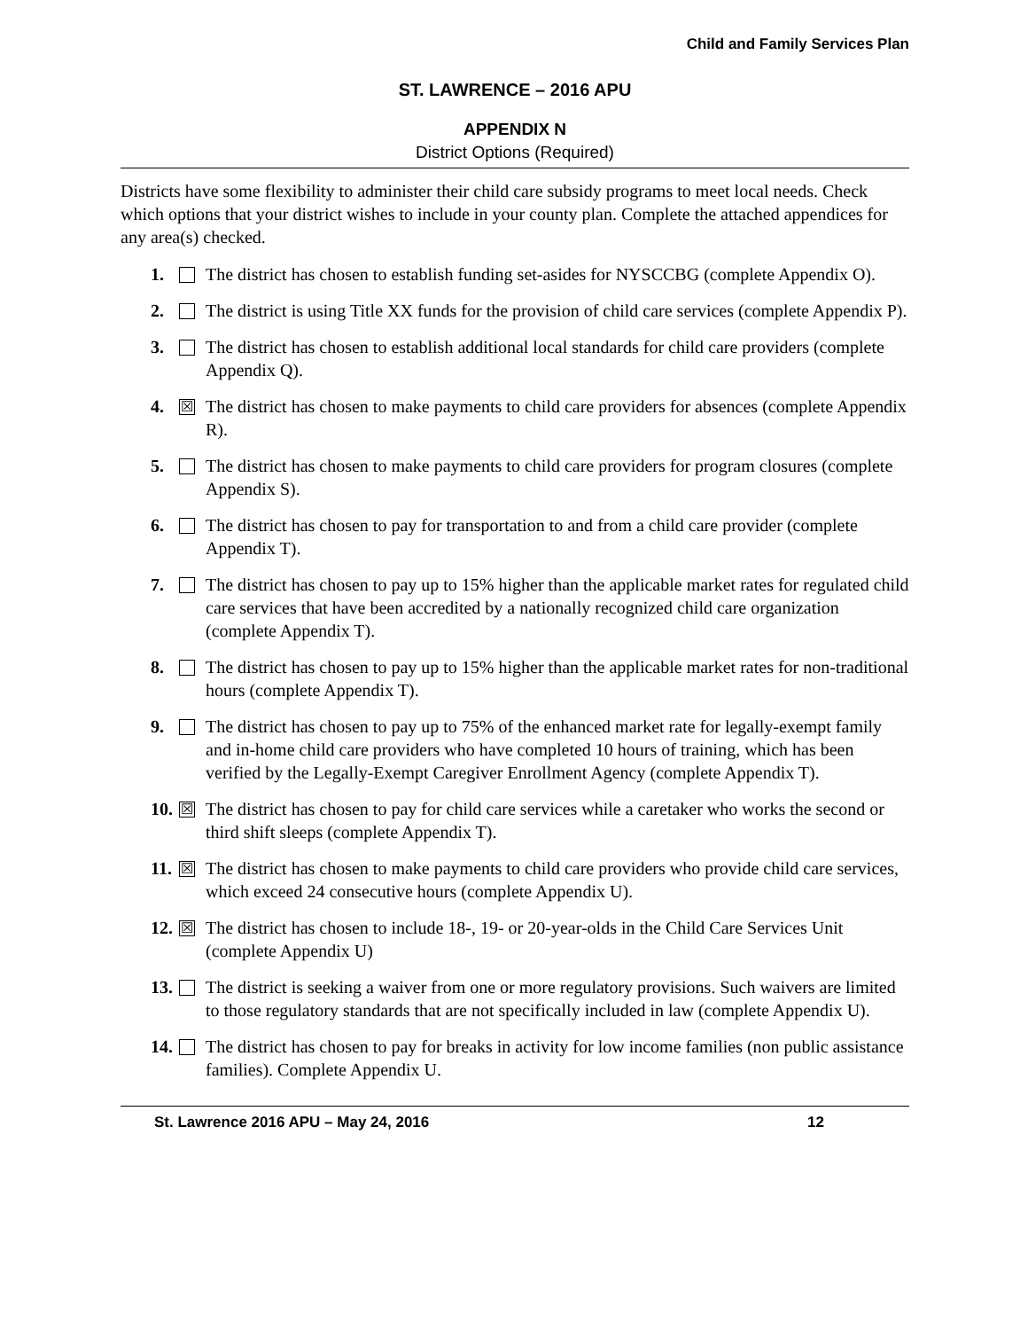Child and Family Services Plan
ST. LAWRENCE – 2016 APU
APPENDIX N
District Options (Required)
Districts have some flexibility to administer their child care subsidy programs to meet local needs. Check which options that your district wishes to include in your county plan. Complete the attached appendices for any area(s) checked.
1. The district has chosen to establish funding set-asides for NYSCCBG (complete Appendix O).
2. The district is using Title XX funds for the provision of child care services (complete Appendix P).
3. The district has chosen to establish additional local standards for child care providers (complete Appendix Q).
4. ☒ The district has chosen to make payments to child care providers for absences (complete Appendix R).
5. The district has chosen to make payments to child care providers for program closures (complete Appendix S).
6. The district has chosen to pay for transportation to and from a child care provider (complete Appendix T).
7. The district has chosen to pay up to 15% higher than the applicable market rates for regulated child care services that have been accredited by a nationally recognized child care organization (complete Appendix T).
8. The district has chosen to pay up to 15% higher than the applicable market rates for non-traditional hours (complete Appendix T).
9. The district has chosen to pay up to 75% of the enhanced market rate for legally-exempt family and in-home child care providers who have completed 10 hours of training, which has been verified by the Legally-Exempt Caregiver Enrollment Agency (complete Appendix T).
10. ☒ The district has chosen to pay for child care services while a caretaker who works the second or third shift sleeps (complete Appendix T).
11. ☒ The district has chosen to make payments to child care providers who provide child care services, which exceed 24 consecutive hours (complete Appendix U).
12. ☒ The district has chosen to include 18-, 19- or 20-year-olds in the Child Care Services Unit (complete Appendix U)
13. The district is seeking a waiver from one or more regulatory provisions. Such waivers are limited to those regulatory standards that are not specifically included in law (complete Appendix U).
14. The district has chosen to pay for breaks in activity for low income families (non public assistance families). Complete Appendix U.
St. Lawrence 2016 APU – May 24, 2016 12